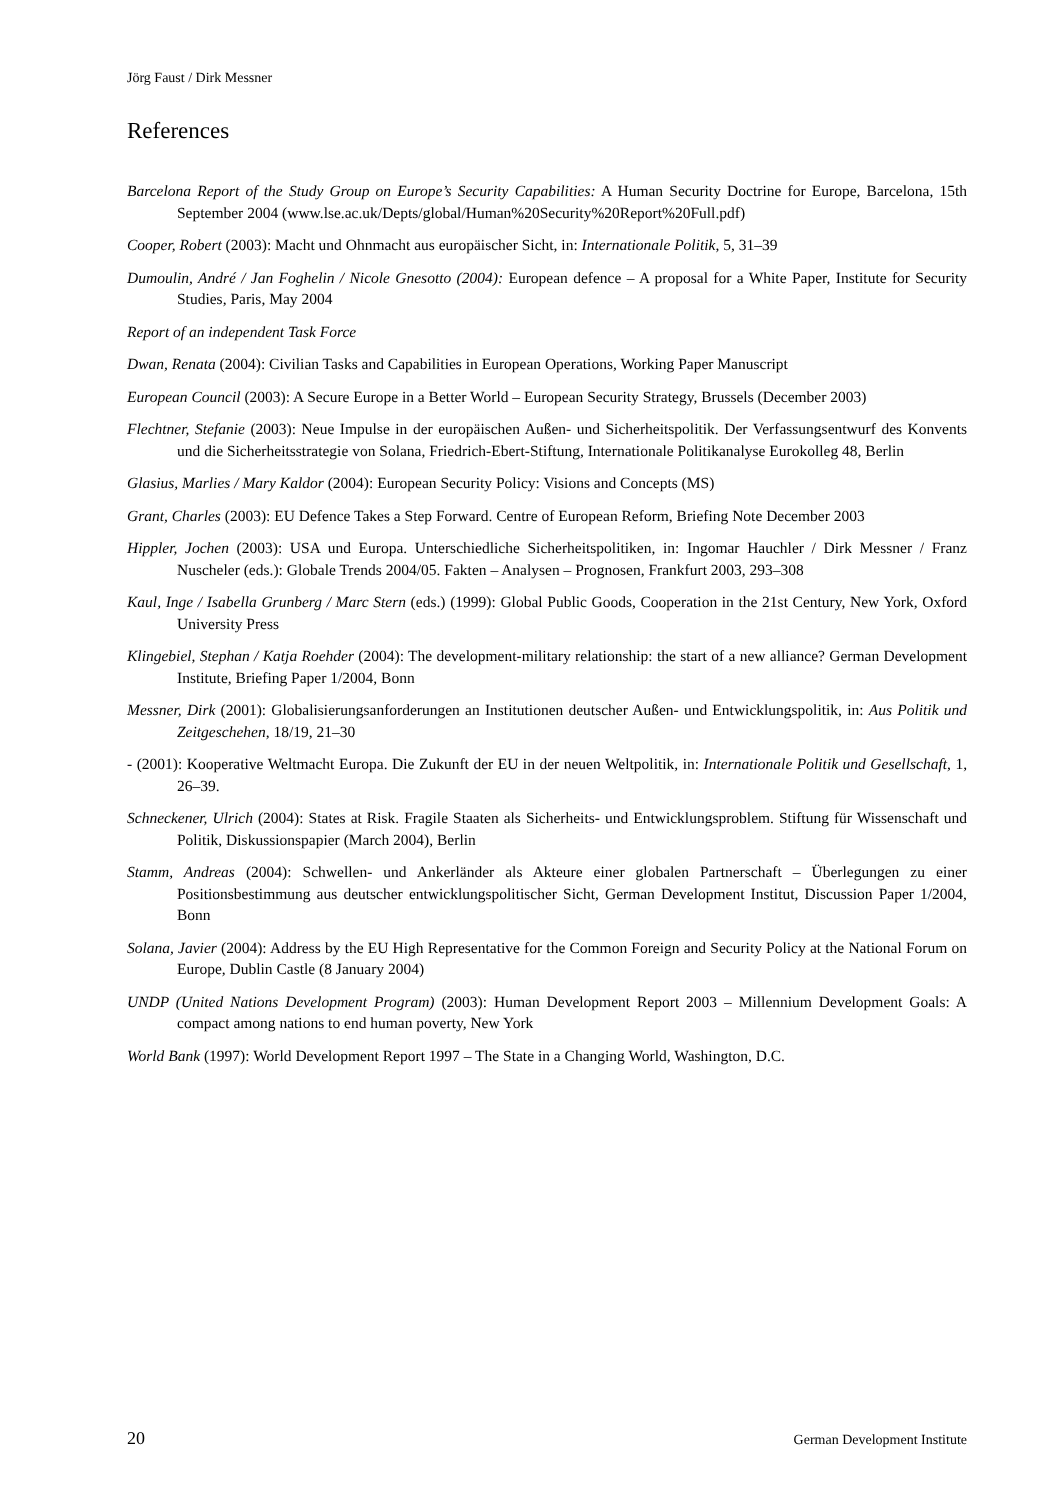Jörg Faust / Dirk Messner
References
Barcelona Report of the Study Group on Europe’s Security Capabilities: A Human Security Doctrine for Europe, Barcelona, 15th September 2004 (www.lse.ac.uk/Depts/global/Human%20Security%20Report%20Full.pdf)
Cooper, Robert (2003): Macht und Ohnmacht aus europäischer Sicht, in: Internationale Politik, 5, 31–39
Dumoulin, André / Jan Foghelin / Nicole Gnesotto (2004): European defence – A proposal for a White Paper, Institute for Security Studies, Paris, May 2004
Report of an independent Task Force
Dwan, Renata (2004): Civilian Tasks and Capabilities in European Operations, Working Paper Manuscript
European Council (2003): A Secure Europe in a Better World – European Security Strategy, Brussels (December 2003)
Flechtner, Stefanie (2003): Neue Impulse in der europäischen Außen- und Sicherheitspolitik. Der Verfassungsentwurf des Konvents und die Sicherheitsstrategie von Solana, Friedrich-Ebert-Stiftung, Internationale Politikanalyse Eurokolleg 48, Berlin
Glasius, Marlies / Mary Kaldor (2004): European Security Policy: Visions and Concepts (MS)
Grant, Charles (2003): EU Defence Takes a Step Forward. Centre of European Reform, Briefing Note December 2003
Hippler, Jochen (2003): USA und Europa. Unterschiedliche Sicherheitspolitiken, in: Ingomar Hauchler / Dirk Messner / Franz Nuscheler (eds.): Globale Trends 2004/05. Fakten – Analysen – Prognosen, Frankfurt 2003, 293–308
Kaul, Inge / Isabella Grunberg / Marc Stern (eds.) (1999): Global Public Goods, Cooperation in the 21st Century, New York, Oxford University Press
Klingebiel, Stephan / Katja Roehder (2004): The development-military relationship: the start of a new alliance? German Development Institute, Briefing Paper 1/2004, Bonn
Messner, Dirk (2001): Globalisierungsanforderungen an Institutionen deutscher Außen- und Entwicklungspolitik, in: Aus Politik und Zeitgeschehen, 18/19, 21–30
- (2001): Kooperative Weltmacht Europa. Die Zukunft der EU in der neuen Weltpolitik, in: Internationale Politik und Gesellschaft, 1, 26–39.
Schneckener, Ulrich (2004): States at Risk. Fragile Staaten als Sicherheits- und Entwicklungsproblem. Stiftung für Wissenschaft und Politik, Diskussionspapier (March 2004), Berlin
Stamm, Andreas (2004): Schwellen- und Ankerländer als Akteure einer globalen Partnerschaft – Überlegungen zu einer Positionsbestimmung aus deutscher entwicklungspolitischer Sicht, German Development Institut, Discussion Paper 1/2004, Bonn
Solana, Javier (2004): Address by the EU High Representative for the Common Foreign and Security Policy at the National Forum on Europe, Dublin Castle (8 January 2004)
UNDP (United Nations Development Program) (2003): Human Development Report 2003 – Millennium Development Goals: A compact among nations to end human poverty, New York
World Bank (1997): World Development Report 1997 – The State in a Changing World, Washington, D.C.
20 German Development Institute